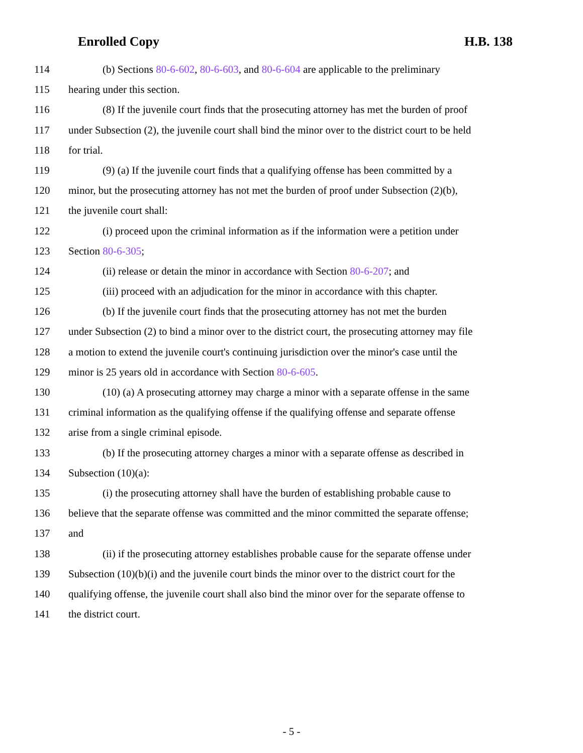Enrolled Copy H.B. 138
114 (b) Sections 80-6-602, 80-6-603, and 80-6-604 are applicable to the preliminary
115 hearing under this section.
116 (8) If the juvenile court finds that the prosecuting attorney has met the burden of proof
117 under Subsection (2), the juvenile court shall bind the minor over to the district court to be held
118 for trial.
119 (9) (a) If the juvenile court finds that a qualifying offense has been committed by a
120 minor, but the prosecuting attorney has not met the burden of proof under Subsection (2)(b),
121 the juvenile court shall:
122 (i) proceed upon the criminal information as if the information were a petition under
123 Section 80-6-305;
124 (ii) release or detain the minor in accordance with Section 80-6-207; and
125 (iii) proceed with an adjudication for the minor in accordance with this chapter.
126 (b) If the juvenile court finds that the prosecuting attorney has not met the burden
127 under Subsection (2) to bind a minor over to the district court, the prosecuting attorney may file
128 a motion to extend the juvenile court's continuing jurisdiction over the minor's case until the
129 minor is 25 years old in accordance with Section 80-6-605.
130 (10) (a) A prosecuting attorney may charge a minor with a separate offense in the same
131 criminal information as the qualifying offense if the qualifying offense and separate offense
132 arise from a single criminal episode.
133 (b) If the prosecuting attorney charges a minor with a separate offense as described in
134 Subsection (10)(a):
135 (i) the prosecuting attorney shall have the burden of establishing probable cause to
136 believe that the separate offense was committed and the minor committed the separate offense;
137 and
138 (ii) if the prosecuting attorney establishes probable cause for the separate offense under
139 Subsection (10)(b)(i) and the juvenile court binds the minor over to the district court for the
140 qualifying offense, the juvenile court shall also bind the minor over for the separate offense to
141 the district court.
- 5 -